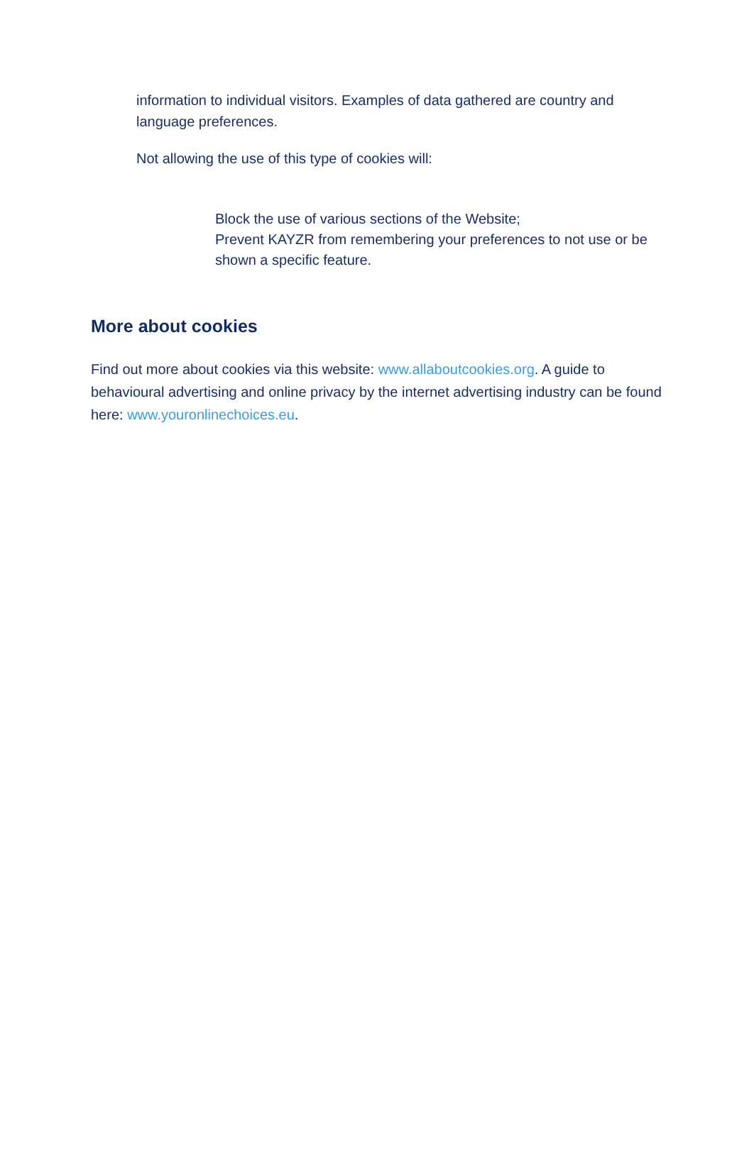information to individual visitors. Examples of data gathered are country and language preferences.
Not allowing the use of this type of cookies will:
Block the use of various sections of the Website;
Prevent KAYZR from remembering your preferences to not use or be shown a specific feature.
More about cookies
Find out more about cookies via this website: www.allaboutcookies.org. A guide to behavioural advertising and online privacy by the internet advertising industry can be found here: www.youronlinechoices.eu.